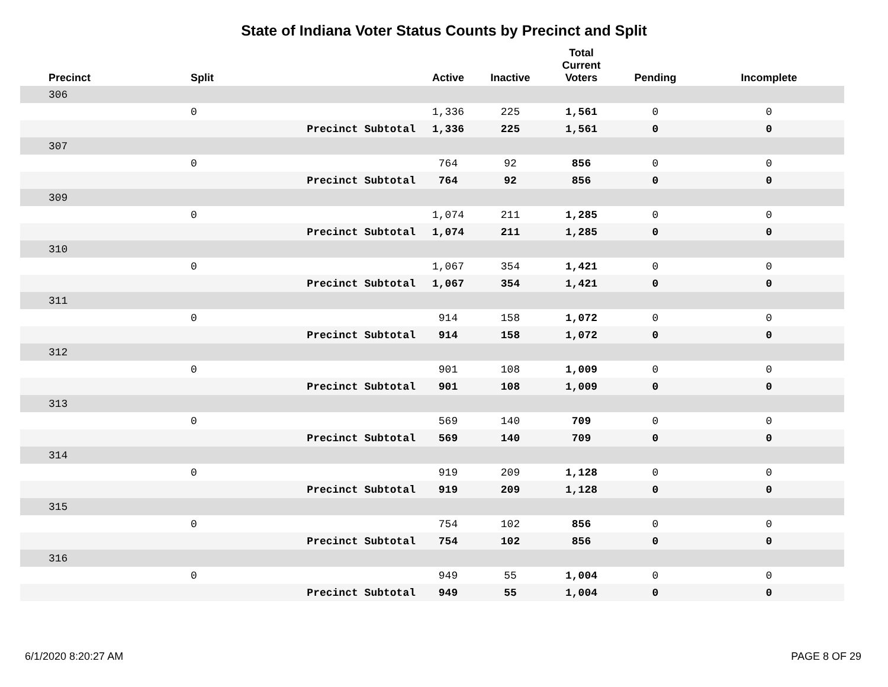State of Indiana Voter Status Counts by Precinct and Split
| Precinct | Split | | Active | Inactive | Total Current Voters | Pending | Incomplete |
| --- | --- | --- | --- | --- | --- | --- | --- |
| 306 | | | | | | | |
| | 0 | | 1,336 | 225 | 1,561 | 0 | 0 |
| | | Precinct Subtotal | 1,336 | 225 | 1,561 | 0 | 0 |
| 307 | | | | | | | |
| | 0 | | 764 | 92 | 856 | 0 | 0 |
| | | Precinct Subtotal | 764 | 92 | 856 | 0 | 0 |
| 309 | | | | | | | |
| | 0 | | 1,074 | 211 | 1,285 | 0 | 0 |
| | | Precinct Subtotal | 1,074 | 211 | 1,285 | 0 | 0 |
| 310 | | | | | | | |
| | 0 | | 1,067 | 354 | 1,421 | 0 | 0 |
| | | Precinct Subtotal | 1,067 | 354 | 1,421 | 0 | 0 |
| 311 | | | | | | | |
| | 0 | | 914 | 158 | 1,072 | 0 | 0 |
| | | Precinct Subtotal | 914 | 158 | 1,072 | 0 | 0 |
| 312 | | | | | | | |
| | 0 | | 901 | 108 | 1,009 | 0 | 0 |
| | | Precinct Subtotal | 901 | 108 | 1,009 | 0 | 0 |
| 313 | | | | | | | |
| | 0 | | 569 | 140 | 709 | 0 | 0 |
| | | Precinct Subtotal | 569 | 140 | 709 | 0 | 0 |
| 314 | | | | | | | |
| | 0 | | 919 | 209 | 1,128 | 0 | 0 |
| | | Precinct Subtotal | 919 | 209 | 1,128 | 0 | 0 |
| 315 | | | | | | | |
| | 0 | | 754 | 102 | 856 | 0 | 0 |
| | | Precinct Subtotal | 754 | 102 | 856 | 0 | 0 |
| 316 | | | | | | | |
| | 0 | | 949 | 55 | 1,004 | 0 | 0 |
| | | Precinct Subtotal | 949 | 55 | 1,004 | 0 | 0 |
6/1/2020 8:20:27 AM PAGE 8 OF 29